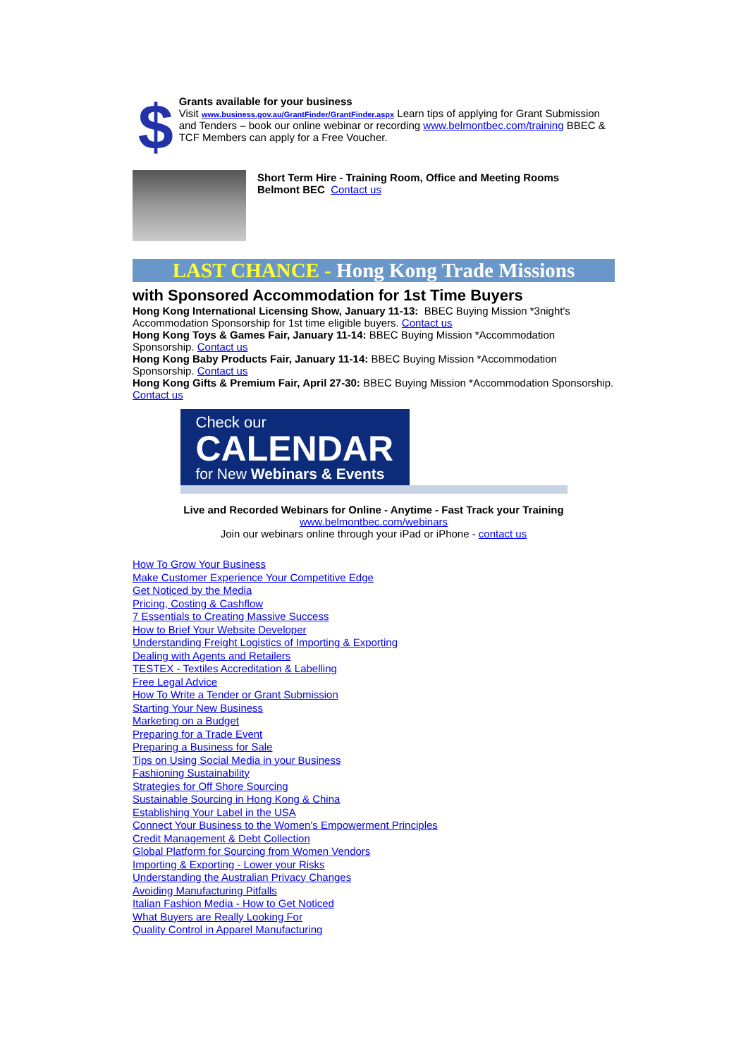$
Grants available for your business
Visit www.business.gov.au/GrantFinder/GrantFinder.aspx Learn tips of applying for Grant Submission and Tenders – book our online webinar or recording www.belmontbec.com/training BBEC & TCF Members can apply for a Free Voucher.
Short Term Hire - Training Room, Office and Meeting Rooms
Belmont BEC Contact us
LAST CHANCE - Hong Kong Trade Missions
with Sponsored Accommodation for 1st Time Buyers
Hong Kong International Licensing Show, January 11-13: BBEC Buying Mission *3night's Accommodation Sponsorship for 1st time eligible buyers. Contact us
Hong Kong Toys & Games Fair, January 11-14: BBEC Buying Mission *Accommodation Sponsorship. Contact us
Hong Kong Baby Products Fair, January 11-14: BBEC Buying Mission *Accommodation Sponsorship. Contact us
Hong Kong Gifts & Premium Fair, April 27-30: BBEC Buying Mission *Accommodation Sponsorship. Contact us
Check our
CALENDAR
for New Webinars & Events
Live and Recorded Webinars for Online - Anytime - Fast Track your Training
www.belmontbec.com/webinars
Join our webinars online through your iPad or iPhone - contact us
How To Grow Your Business
Make Customer Experience Your Competitive Edge
Get Noticed by the Media
Pricing, Costing & Cashflow
7 Essentials to Creating Massive Success
How to Brief Your Website Developer
Understanding Freight Logistics of Importing & Exporting
Dealing with Agents and Retailers
TESTEX - Textiles Accreditation & Labelling
Free Legal Advice
How To Write a Tender or Grant Submission
Starting Your New Business
Marketing on a Budget
Preparing for a Trade Event
Preparing a Business for Sale
Tips on Using Social Media in your Business
Fashioning Sustainability
Strategies for Off Shore Sourcing
Sustainable Sourcing in Hong Kong & China
Establishing Your Label in the USA
Connect Your Business to the Women's Empowerment Principles
Credit Management & Debt Collection
Global Platform for Sourcing from Women Vendors
Importing & Exporting - Lower your Risks
Understanding the Australian Privacy Changes
Avoiding Manufacturing Pitfalls
Italian Fashion Media - How to Get Noticed
What Buyers are Really Looking For
Quality Control in Apparel Manufacturing